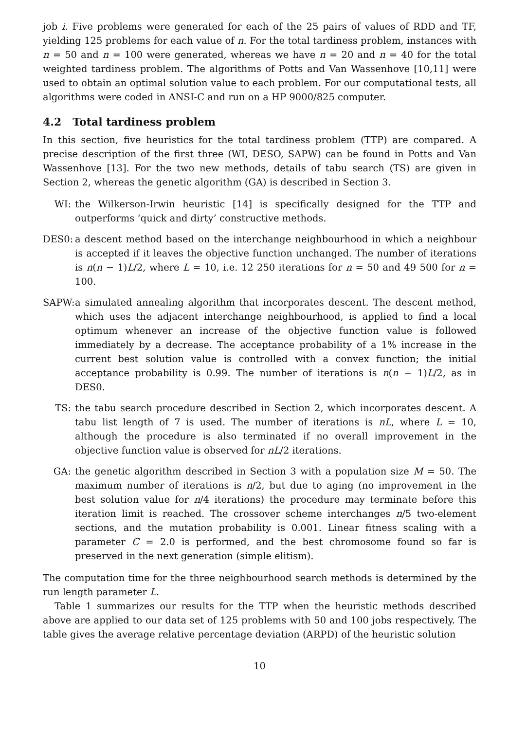job i. Five problems were generated for each of the 25 pairs of values of RDD and TF, yielding 125 problems for each value of n. For the total tardiness problem, instances with n = 50 and n = 100 were generated, whereas we have n = 20 and n = 40 for the total weighted tardiness problem. The algorithms of Potts and Van Wassenhove [10,11] were used to obtain an optimal solution value to each problem. For our computational tests, all algorithms were coded in ANSI-C and run on a HP 9000/825 computer.
4.2 Total tardiness problem
In this section, five heuristics for the total tardiness problem (TTP) are compared. A precise description of the first three (WI, DESO, SAPW) can be found in Potts and Van Wassenhove [13]. For the two new methods, details of tabu search (TS) are given in Section 2, whereas the genetic algorithm (GA) is described in Section 3.
WI: the Wilkerson-Irwin heuristic [14] is specifically designed for the TTP and outperforms ‘quick and dirty’ constructive methods.
DES0:
a descent method based on the interchange neighbourhood in which a neighbour is accepted if it leaves the objective function unchanged. The number of iterations is n(n − 1)L/2, where L = 10, i.e. 12 250 iterations for n = 50 and 49 500 for n = 100.
SAPW:
a simulated annealing algorithm that incorporates descent. The descent method, which uses the adjacent interchange neighbourhood, is applied to find a local optimum whenever an increase of the objective function value is followed immediately by a decrease. The acceptance probability of a 1% increase in the current best solution value is controlled with a convex function; the initial acceptance probability is 0.99. The number of iterations is n(n − 1)L/2, as in DES0.
TS: the tabu search procedure described in Section 2, which incorporates descent. A tabu list length of 7 is used. The number of iterations is nL, where L = 10, although the procedure is also terminated if no overall improvement in the objective function value is observed for nL/2 iterations.
GA: the genetic algorithm described in Section 3 with a population size M = 50. The maximum number of iterations is n/2, but due to aging (no improvement in the best solution value for n/4 iterations) the procedure may terminate before this iteration limit is reached. The crossover scheme interchanges n/5 two-element sections, and the mutation probability is 0.001. Linear fitness scaling with a parameter C = 2.0 is performed, and the best chromosome found so far is preserved in the next generation (simple elitism).
The computation time for the three neighbourhood search methods is determined by the run length parameter L.
Table 1 summarizes our results for the TTP when the heuristic methods described above are applied to our data set of 125 problems with 50 and 100 jobs respectively. The table gives the average relative percentage deviation (ARPD) of the heuristic solution
10